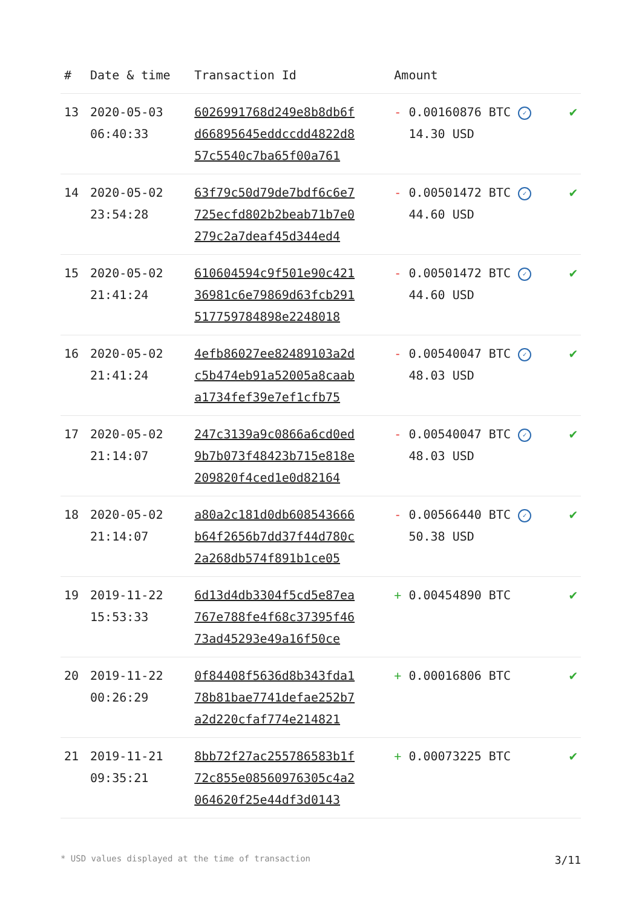| # | Date & time | Transaction Id | Amount | |
| --- | --- | --- | --- | --- |
| 13 | 2020-05-03 06:40:33 | 6026991768d249e8b8db6f d66895645eddccdd4822d8 57c5540c7ba65f00a761 | - 0.00160876 BTC ✓ 14.30 USD | ✔ |
| 14 | 2020-05-02 23:54:28 | 63f79c50d79de7bdf6c6e7 725ecfd802b2beab71b7e0 279c2a7deaf45d344ed4 | - 0.00501472 BTC ✓ 44.60 USD | ✔ |
| 15 | 2020-05-02 21:41:24 | 610604594c9f501e90c421 36981c6e79869d63fcb291 517759784898e2248018 | - 0.00501472 BTC ✓ 44.60 USD | ✔ |
| 16 | 2020-05-02 21:41:24 | 4efb86027ee82489103a2d c5b474eb91a52005a8caab a1734fef39e7ef1cfb75 | - 0.00540047 BTC ✓ 48.03 USD | ✔ |
| 17 | 2020-05-02 21:14:07 | 247c3139a9c0866a6cd0ed 9b7b073f48423b715e818e 209820f4ced1e0d82164 | - 0.00540047 BTC ✓ 48.03 USD | ✔ |
| 18 | 2020-05-02 21:14:07 | a80a2c181d0db608543666 b64f2656b7dd37f44d780c 2a268db574f891b1ce05 | - 0.00566440 BTC ✓ 50.38 USD | ✔ |
| 19 | 2019-11-22 15:53:33 | 6d13d4db3304f5cd5e87ea 767e788fe4f68c37395f46 73ad45293e49a16f50ce | + 0.00454890 BTC | ✔ |
| 20 | 2019-11-22 00:26:29 | 0f84408f5636d8b343fda1 78b81bae7741defae252b7 a2d220cfaf774e214821 | + 0.00016806 BTC | ✔ |
| 21 | 2019-11-21 09:35:21 | 8bb72f27ac255786583b1f 72c855e08560976305c4a2 064620f25e44df3d0143 | + 0.00073225 BTC | ✔ |
* USD values displayed at the time of transaction 3/11